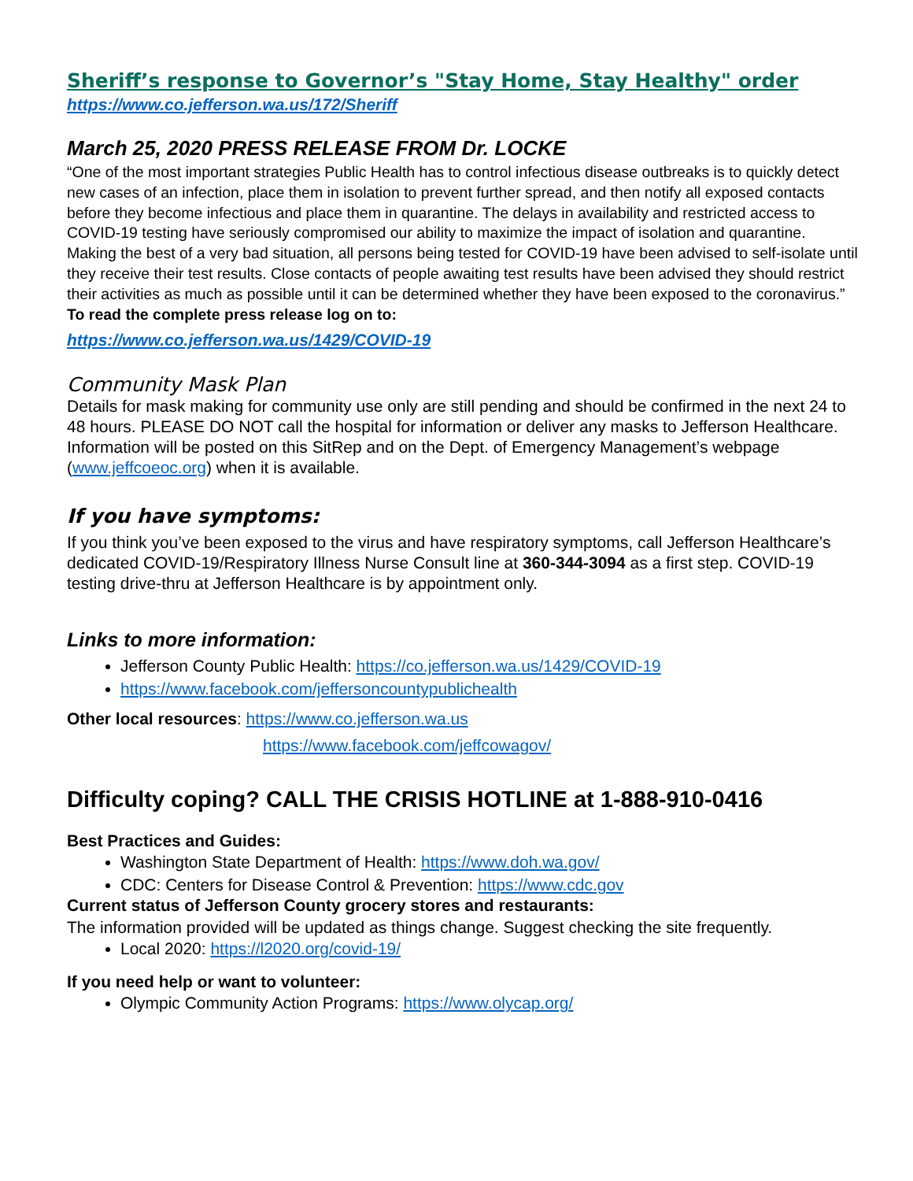Sheriff’s response to Governor’s "Stay Home, Stay Healthy" order
https://www.co.jefferson.wa.us/172/Sheriff
March 25, 2020 PRESS RELEASE FROM Dr. LOCKE
“One of the most important strategies Public Health has to control infectious disease outbreaks is to quickly detect new cases of an infection, place them in isolation to prevent further spread, and then notify all exposed contacts before they become infectious and place them in quarantine. The delays in availability and restricted access to COVID-19 testing have seriously compromised our ability to maximize the impact of isolation and quarantine. Making the best of a very bad situation, all persons being tested for COVID-19 have been advised to self-isolate until they receive their test results. Close contacts of people awaiting test results have been advised they should restrict their activities as much as possible until it can be determined whether they have been exposed to the coronavirus.” To read the complete press release log on to:
https://www.co.jefferson.wa.us/1429/COVID-19
Community Mask Plan
Details for mask making for community use only are still pending and should be confirmed in the next 24 to 48 hours. PLEASE DO NOT call the hospital for information or deliver any masks to Jefferson Healthcare. Information will be posted on this SitRep and on the Dept. of Emergency Management’s webpage (www.jeffcoeoc.org) when it is available.
If you have symptoms:
If you think you’ve been exposed to the virus and have respiratory symptoms, call Jefferson Healthcare’s dedicated COVID-19/Respiratory Illness Nurse Consult line at 360-344-3094 as a first step. COVID-19 testing drive-thru at Jefferson Healthcare is by appointment only.
Links to more information:
Jefferson County Public Health: https://co.jefferson.wa.us/1429/COVID-19
https://www.facebook.com/jeffersoncountypublichealth
Other local resources: https://www.co.jefferson.wa.us
https://www.facebook.com/jeffcowagov/
Difficulty coping? CALL THE CRISIS HOTLINE at 1-888-910-0416
Best Practices and Guides:
Washington State Department of Health: https://www.doh.wa.gov/
CDC: Centers for Disease Control & Prevention: https://www.cdc.gov
Current status of Jefferson County grocery stores and restaurants:
The information provided will be updated as things change. Suggest checking the site frequently.
Local 2020: https://l2020.org/covid-19/
If you need help or want to volunteer:
Olympic Community Action Programs: https://www.olycap.org/